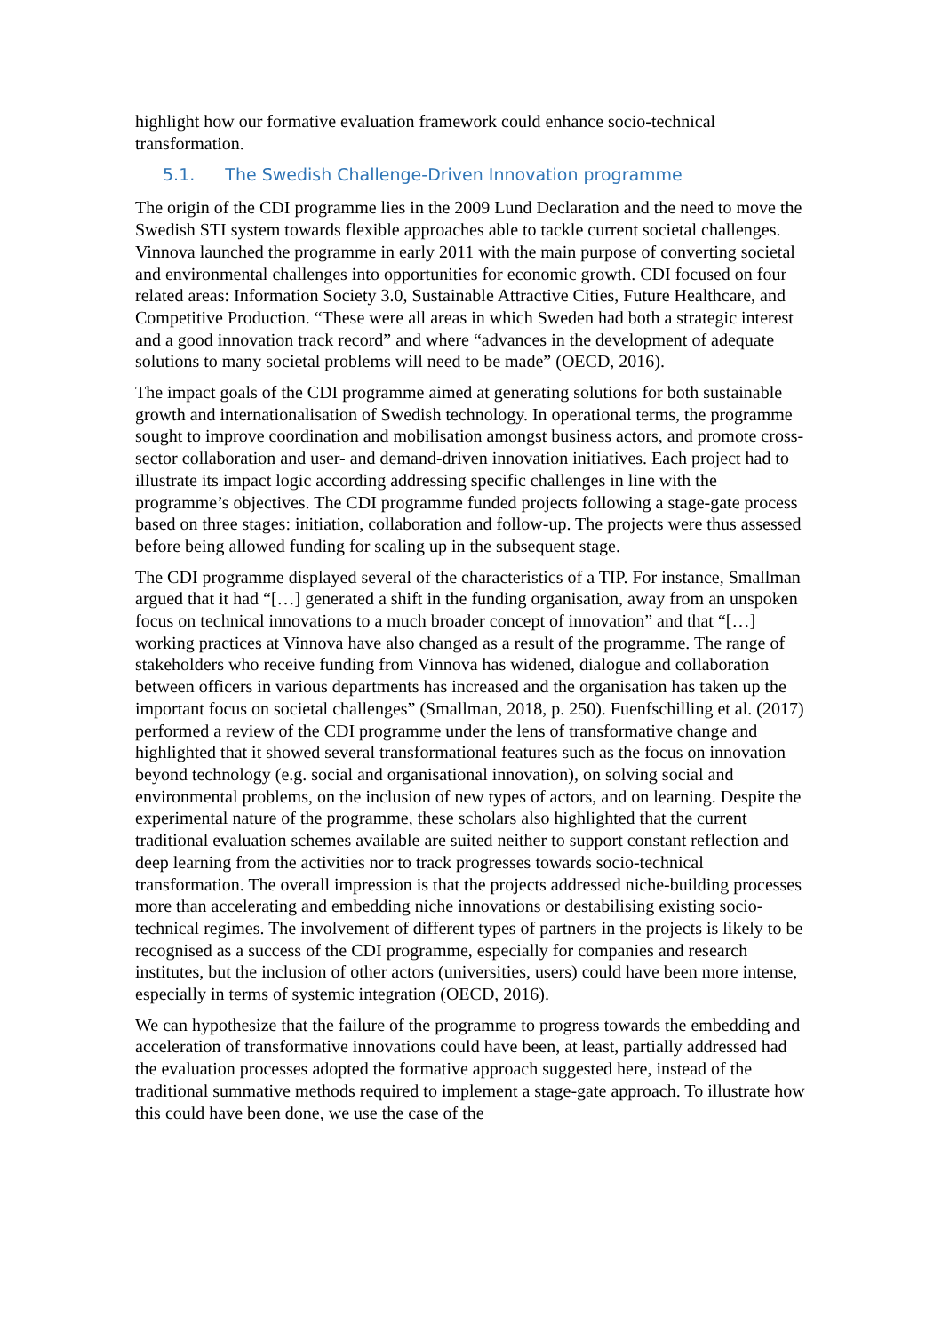highlight how our formative evaluation framework could enhance socio-technical transformation.
5.1. The Swedish Challenge-Driven Innovation programme
The origin of the CDI programme lies in the 2009 Lund Declaration and the need to move the Swedish STI system towards flexible approaches able to tackle current societal challenges. Vinnova launched the programme in early 2011 with the main purpose of converting societal and environmental challenges into opportunities for economic growth. CDI focused on four related areas: Information Society 3.0, Sustainable Attractive Cities, Future Healthcare, and Competitive Production. “These were all areas in which Sweden had both a strategic interest and a good innovation track record” and where “advances in the development of adequate solutions to many societal problems will need to be made” (OECD, 2016).
The impact goals of the CDI programme aimed at generating solutions for both sustainable growth and internationalisation of Swedish technology. In operational terms, the programme sought to improve coordination and mobilisation amongst business actors, and promote cross-sector collaboration and user- and demand-driven innovation initiatives. Each project had to illustrate its impact logic according addressing specific challenges in line with the programme’s objectives. The CDI programme funded projects following a stage-gate process based on three stages: initiation, collaboration and follow-up. The projects were thus assessed before being allowed funding for scaling up in the subsequent stage.
The CDI programme displayed several of the characteristics of a TIP. For instance, Smallman argued that it had “[…] generated a shift in the funding organisation, away from an unspoken focus on technical innovations to a much broader concept of innovation” and that “[…] working practices at Vinnova have also changed as a result of the programme. The range of stakeholders who receive funding from Vinnova has widened, dialogue and collaboration between officers in various departments has increased and the organisation has taken up the important focus on societal challenges” (Smallman, 2018, p. 250). Fuenfschilling et al. (2017) performed a review of the CDI programme under the lens of transformative change and highlighted that it showed several transformational features such as the focus on innovation beyond technology (e.g. social and organisational innovation), on solving social and environmental problems, on the inclusion of new types of actors, and on learning. Despite the experimental nature of the programme, these scholars also highlighted that the current traditional evaluation schemes available are suited neither to support constant reflection and deep learning from the activities nor to track progresses towards socio-technical transformation. The overall impression is that the projects addressed niche-building processes more than accelerating and embedding niche innovations or destabilising existing socio-technical regimes. The involvement of different types of partners in the projects is likely to be recognised as a success of the CDI programme, especially for companies and research institutes, but the inclusion of other actors (universities, users) could have been more intense, especially in terms of systemic integration (OECD, 2016).
We can hypothesize that the failure of the programme to progress towards the embedding and acceleration of transformative innovations could have been, at least, partially addressed had the evaluation processes adopted the formative approach suggested here, instead of the traditional summative methods required to implement a stage-gate approach. To illustrate how this could have been done, we use the case of the